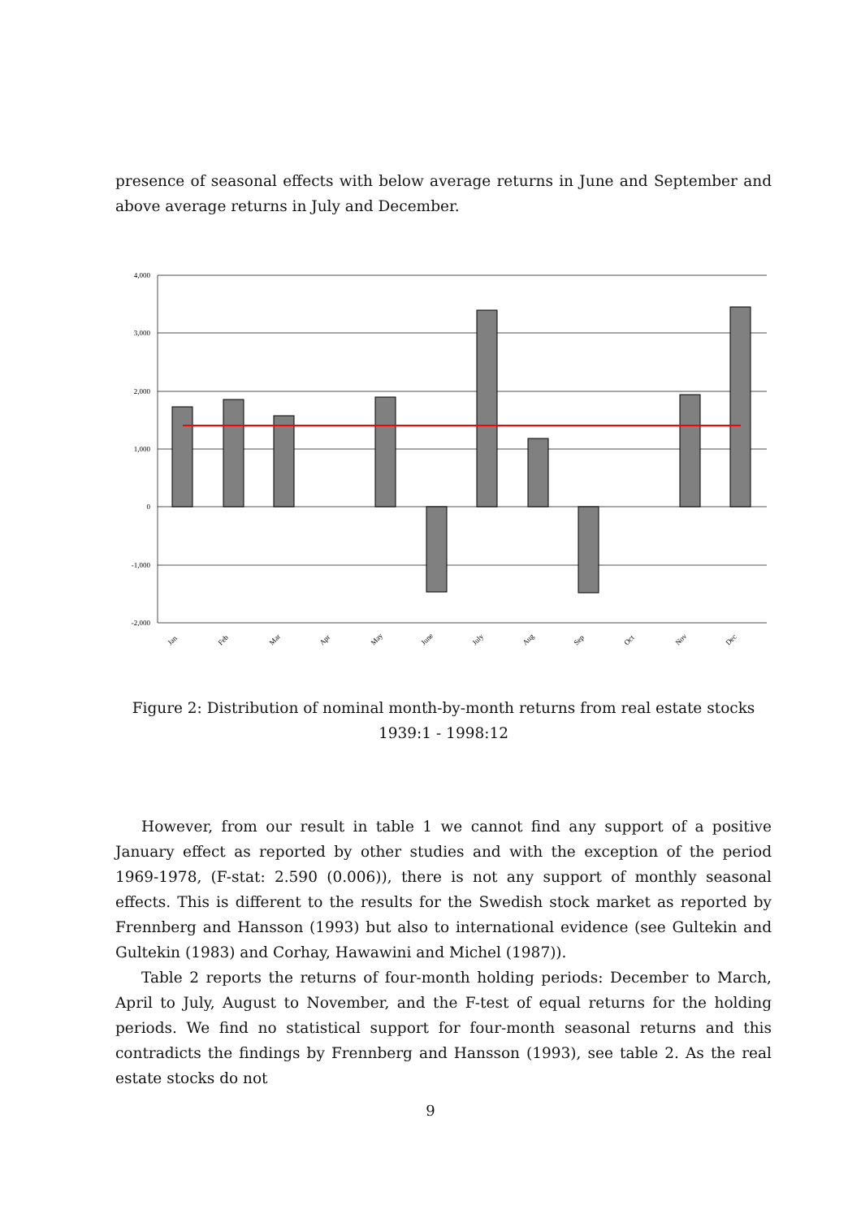presence of seasonal effects with below average returns in June and September and above average returns in July and December.
4,000
3,000
2,000
1,000
0
-1,000
-2,000
Jan
Feb
Mar
Apr
May
June
July
Aug
Sep
Oct
Nov
Dec
Figure 2: Distribution of nominal month-by-month returns from real estate stocks 1939:1 - 1998:12
However, from our result in table 1 we cannot find any support of a positive January effect as reported by other studies and with the exception of the period 1969-1978, (F-stat: 2.590 (0.006)), there is not any support of monthly seasonal effects. This is different to the results for the Swedish stock market as reported by Frennberg and Hansson (1993) but also to international evidence (see Gultekin and Gultekin (1983) and Corhay, Hawawini and Michel (1987)).
Table 2 reports the returns of four-month holding periods: December to March, April to July, August to November, and the F-test of equal returns for the holding periods. We find no statistical support for four-month seasonal returns and this contradicts the findings by Frennberg and Hansson (1993), see table 2. As the real estate stocks do not
9